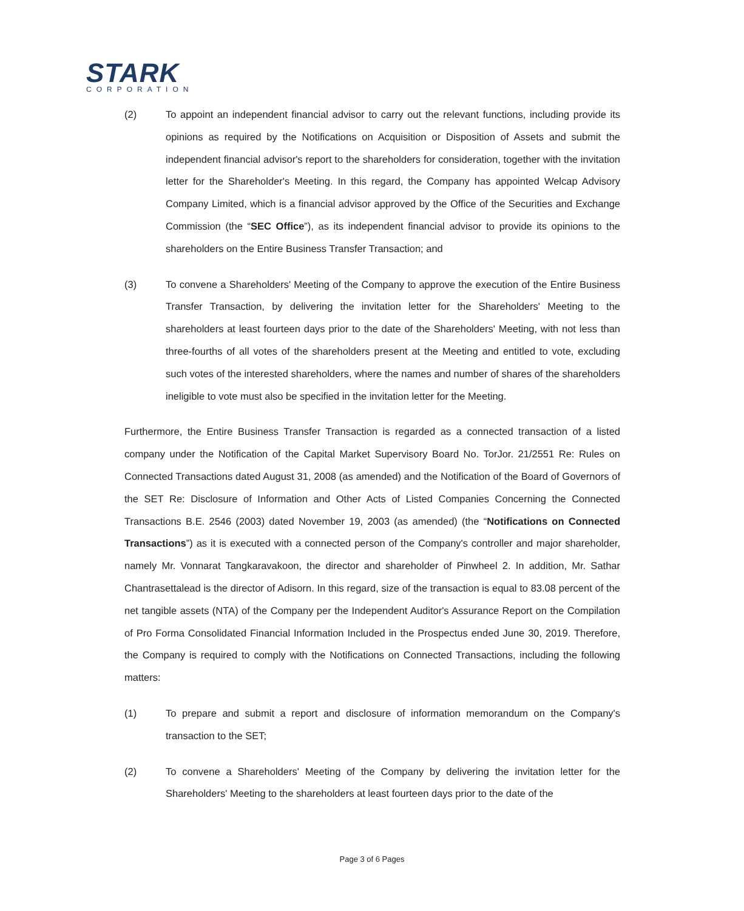STARK
CORPORATION
(2) To appoint an independent financial advisor to carry out the relevant functions, including provide its opinions as required by the Notifications on Acquisition or Disposition of Assets and submit the independent financial advisor's report to the shareholders for consideration, together with the invitation letter for the Shareholder's Meeting. In this regard, the Company has appointed Welcap Advisory Company Limited, which is a financial advisor approved by the Office of the Securities and Exchange Commission (the “SEC Office”), as its independent financial advisor to provide its opinions to the shareholders on the Entire Business Transfer Transaction; and
(3) To convene a Shareholders' Meeting of the Company to approve the execution of the Entire Business Transfer Transaction, by delivering the invitation letter for the Shareholders' Meeting to the shareholders at least fourteen days prior to the date of the Shareholders' Meeting, with not less than three-fourths of all votes of the shareholders present at the Meeting and entitled to vote, excluding such votes of the interested shareholders, where the names and number of shares of the shareholders ineligible to vote must also be specified in the invitation letter for the Meeting.
Furthermore, the Entire Business Transfer Transaction is regarded as a connected transaction of a listed company under the Notification of the Capital Market Supervisory Board No. TorJor. 21/2551 Re: Rules on Connected Transactions dated August 31, 2008 (as amended) and the Notification of the Board of Governors of the SET Re: Disclosure of Information and Other Acts of Listed Companies Concerning the Connected Transactions B.E. 2546 (2003) dated November 19, 2003 (as amended) (the “Notifications on Connected Transactions”) as it is executed with a connected person of the Company's controller and major shareholder, namely Mr. Vonnarat Tangkaravakoon, the director and shareholder of Pinwheel 2. In addition, Mr. Sathar Chantrasettalead is the director of Adisorn. In this regard, size of the transaction is equal to 83.08 percent of the net tangible assets (NTA) of the Company per the Independent Auditor's Assurance Report on the Compilation of Pro Forma Consolidated Financial Information Included in the Prospectus ended June 30, 2019. Therefore, the Company is required to comply with the Notifications on Connected Transactions, including the following matters:
(1) To prepare and submit a report and disclosure of information memorandum on the Company's transaction to the SET;
(2) To convene a Shareholders' Meeting of the Company by delivering the invitation letter for the Shareholders' Meeting to the shareholders at least fourteen days prior to the date of the
Page 3 of 6 Pages